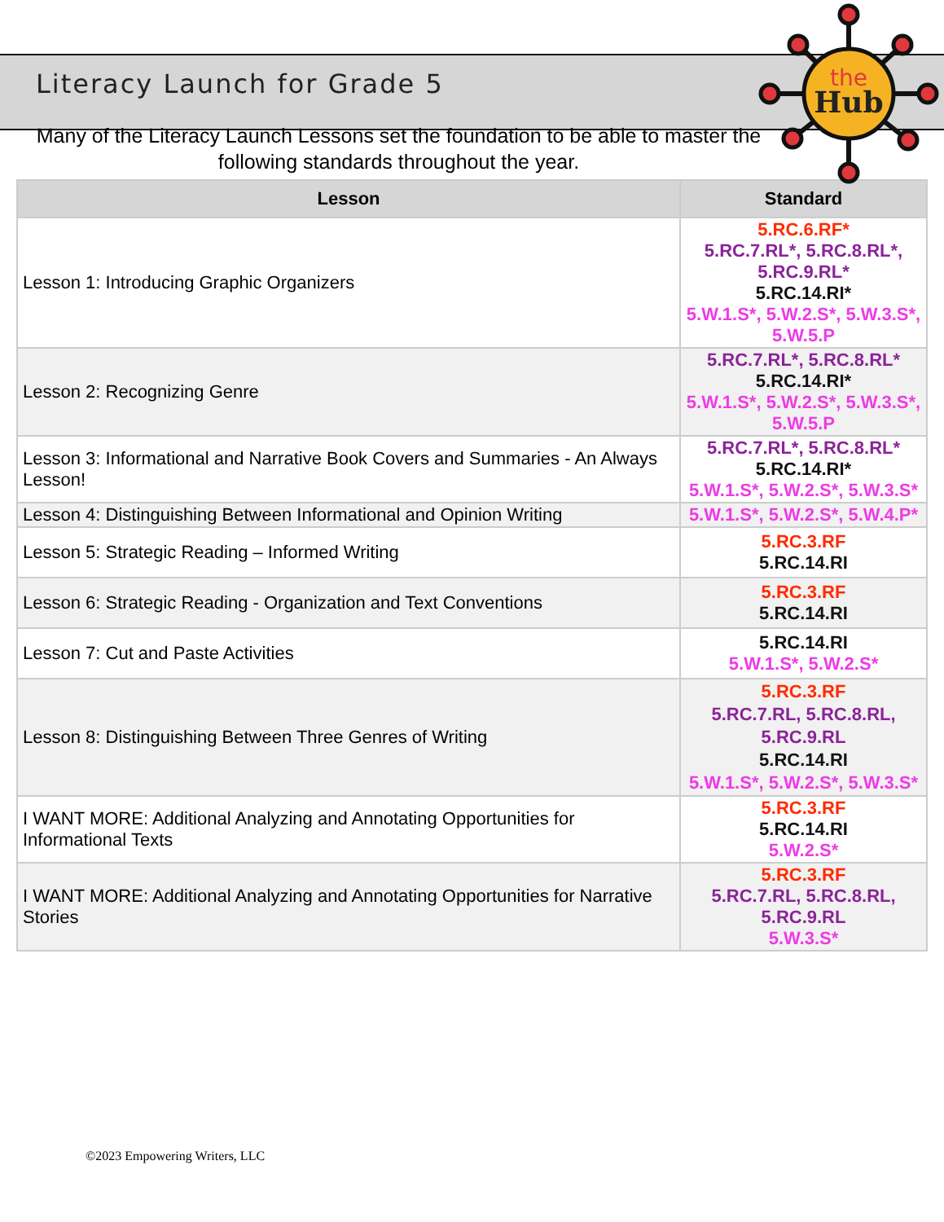the
Hub
Literacy Launch for Grade 5
Many of the Literacy Launch Lessons set the foundation to be able to master the following standards throughout the year.
| Lesson | Standard |
| --- | --- |
| Lesson 1: Introducing Graphic Organizers | 5.RC.6.RF* 5.RC.7.RL*, 5.RC.8.RL*, 5.RC.9.RL* 5.RC.14.RI* 5.W.1.S*, 5.W.2.S*, 5.W.3.S*, 5.W.5.P |
| Lesson 2: Recognizing Genre | 5.RC.7.RL*, 5.RC.8.RL* 5.RC.14.RI* 5.W.1.S*, 5.W.2.S*, 5.W.3.S*, 5.W.5.P |
| Lesson 3: Informational and Narrative Book Covers and Summaries - An Always Lesson! | 5.RC.7.RL*, 5.RC.8.RL* 5.RC.14.RI* 5.W.1.S*, 5.W.2.S*, 5.W.3.S* |
| Lesson 4: Distinguishing Between Informational and Opinion Writing | 5.W.1.S*, 5.W.2.S*, 5.W.4.P* |
| Lesson 5: Strategic Reading – Informed Writing | 5.RC.3.RF 5.RC.14.RI |
| Lesson 6: Strategic Reading - Organization and Text Conventions | 5.RC.3.RF 5.RC.14.RI |
| Lesson 7: Cut and Paste Activities | 5.RC.14.RI 5.W.1.S*, 5.W.2.S* |
| Lesson 8: Distinguishing Between Three Genres of Writing | 5.RC.3.RF 5.RC.7.RL, 5.RC.8.RL, 5.RC.9.RL 5.RC.14.RI 5.W.1.S*, 5.W.2.S*, 5.W.3.S* |
| I WANT MORE: Additional Analyzing and Annotating Opportunities for Informational Texts | 5.RC.3.RF 5.RC.14.RI 5.W.2.S* |
| I WANT MORE: Additional Analyzing and Annotating Opportunities for Narrative Stories | 5.RC.3.RF 5.RC.7.RL, 5.RC.8.RL, 5.RC.9.RL 5.W.3.S* |
©2023 Empowering Writers, LLC